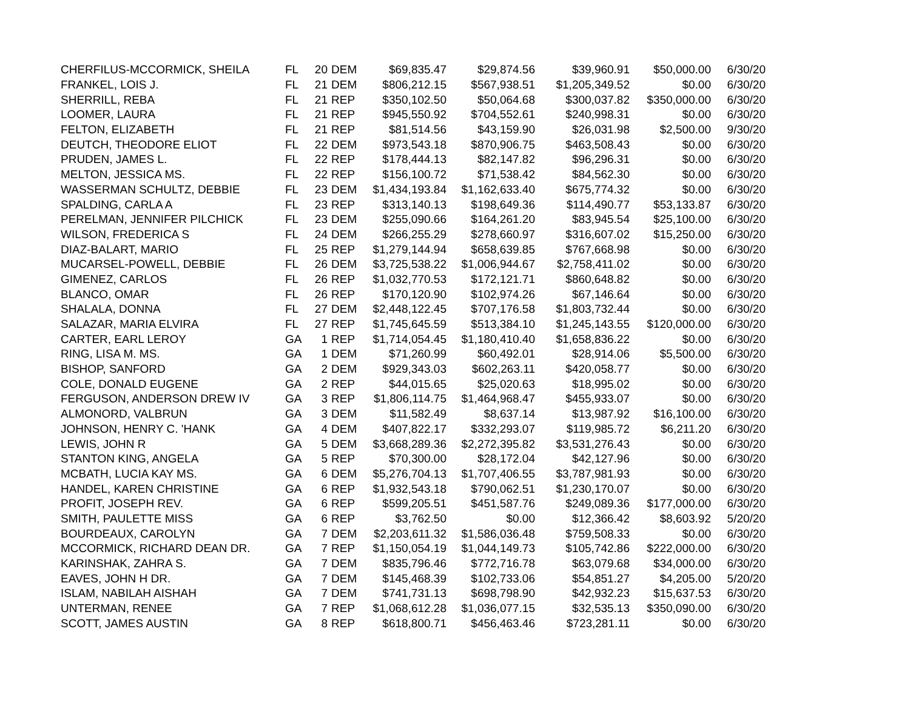| CHERFILUS-MCCORMICK, SHEILA | FL | 20 | DEM | $69,835.47 | $29,874.56 | $39,960.91 | $50,000.00 | 6/30/20 |
| FRANKEL, LOIS J. | FL | 21 | DEM | $806,212.15 | $567,938.51 | $1,205,349.52 | $0.00 | 6/30/20 |
| SHERRILL, REBA | FL | 21 | REP | $350,102.50 | $50,064.68 | $300,037.82 | $350,000.00 | 6/30/20 |
| LOOMER, LAURA | FL | 21 | REP | $945,550.92 | $704,552.61 | $240,998.31 | $0.00 | 6/30/20 |
| FELTON, ELIZABETH | FL | 21 | REP | $81,514.56 | $43,159.90 | $26,031.98 | $2,500.00 | 9/30/20 |
| DEUTCH, THEODORE ELIOT | FL | 22 | DEM | $973,543.18 | $870,906.75 | $463,508.43 | $0.00 | 6/30/20 |
| PRUDEN, JAMES L. | FL | 22 | REP | $178,444.13 | $82,147.82 | $96,296.31 | $0.00 | 6/30/20 |
| MELTON, JESSICA MS. | FL | 22 | REP | $156,100.72 | $71,538.42 | $84,562.30 | $0.00 | 6/30/20 |
| WASSERMAN SCHULTZ, DEBBIE | FL | 23 | DEM | $1,434,193.84 | $1,162,633.40 | $675,774.32 | $0.00 | 6/30/20 |
| SPALDING, CARLA A | FL | 23 | REP | $313,140.13 | $198,649.36 | $114,490.77 | $53,133.87 | 6/30/20 |
| PERELMAN, JENNIFER PILCHICK | FL | 23 | DEM | $255,090.66 | $164,261.20 | $83,945.54 | $25,100.00 | 6/30/20 |
| WILSON, FREDERICA S | FL | 24 | DEM | $266,255.29 | $278,660.97 | $316,607.02 | $15,250.00 | 6/30/20 |
| DIAZ-BALART, MARIO | FL | 25 | REP | $1,279,144.94 | $658,639.85 | $767,668.98 | $0.00 | 6/30/20 |
| MUCARSEL-POWELL, DEBBIE | FL | 26 | DEM | $3,725,538.22 | $1,006,944.67 | $2,758,411.02 | $0.00 | 6/30/20 |
| GIMENEZ, CARLOS | FL | 26 | REP | $1,032,770.53 | $172,121.71 | $860,648.82 | $0.00 | 6/30/20 |
| BLANCO, OMAR | FL | 26 | REP | $170,120.90 | $102,974.26 | $67,146.64 | $0.00 | 6/30/20 |
| SHALALA, DONNA | FL | 27 | DEM | $2,448,122.45 | $707,176.58 | $1,803,732.44 | $0.00 | 6/30/20 |
| SALAZAR, MARIA ELVIRA | FL | 27 | REP | $1,745,645.59 | $513,384.10 | $1,245,143.55 | $120,000.00 | 6/30/20 |
| CARTER, EARL LEROY | GA | 1 | REP | $1,714,054.45 | $1,180,410.40 | $1,658,836.22 | $0.00 | 6/30/20 |
| RING, LISA M. MS. | GA | 1 | DEM | $71,260.99 | $60,492.01 | $28,914.06 | $5,500.00 | 6/30/20 |
| BISHOP, SANFORD | GA | 2 | DEM | $929,343.03 | $602,263.11 | $420,058.77 | $0.00 | 6/30/20 |
| COLE, DONALD EUGENE | GA | 2 | REP | $44,015.65 | $25,020.63 | $18,995.02 | $0.00 | 6/30/20 |
| FERGUSON, ANDERSON DREW IV | GA | 3 | REP | $1,806,114.75 | $1,464,968.47 | $455,933.07 | $0.00 | 6/30/20 |
| ALMONORD, VALBRUN | GA | 3 | DEM | $11,582.49 | $8,637.14 | $13,987.92 | $16,100.00 | 6/30/20 |
| JOHNSON, HENRY C. 'HANK | GA | 4 | DEM | $407,822.17 | $332,293.07 | $119,985.72 | $6,211.20 | 6/30/20 |
| LEWIS, JOHN R | GA | 5 | DEM | $3,668,289.36 | $2,272,395.82 | $3,531,276.43 | $0.00 | 6/30/20 |
| STANTON KING, ANGELA | GA | 5 | REP | $70,300.00 | $28,172.04 | $42,127.96 | $0.00 | 6/30/20 |
| MCBATH, LUCIA KAY MS. | GA | 6 | DEM | $5,276,704.13 | $1,707,406.55 | $3,787,981.93 | $0.00 | 6/30/20 |
| HANDEL, KAREN CHRISTINE | GA | 6 | REP | $1,932,543.18 | $790,062.51 | $1,230,170.07 | $0.00 | 6/30/20 |
| PROFIT, JOSEPH REV. | GA | 6 | REP | $599,205.51 | $451,587.76 | $249,089.36 | $177,000.00 | 6/30/20 |
| SMITH, PAULETTE MISS | GA | 6 | REP | $3,762.50 | $0.00 | $12,366.42 | $8,603.92 | 5/20/20 |
| BOURDEAUX, CAROLYN | GA | 7 | DEM | $2,203,611.32 | $1,586,036.48 | $759,508.33 | $0.00 | 6/30/20 |
| MCCORMICK, RICHARD DEAN DR. | GA | 7 | REP | $1,150,054.19 | $1,044,149.73 | $105,742.86 | $222,000.00 | 6/30/20 |
| KARINSHAK, ZAHRA S. | GA | 7 | DEM | $835,796.46 | $772,716.78 | $63,079.68 | $34,000.00 | 6/30/20 |
| EAVES, JOHN H DR. | GA | 7 | DEM | $145,468.39 | $102,733.06 | $54,851.27 | $4,205.00 | 5/20/20 |
| ISLAM, NABILAH AISHAH | GA | 7 | DEM | $741,731.13 | $698,798.90 | $42,932.23 | $15,637.53 | 6/30/20 |
| UNTERMAN, RENEE | GA | 7 | REP | $1,068,612.28 | $1,036,077.15 | $32,535.13 | $350,090.00 | 6/30/20 |
| SCOTT, JAMES AUSTIN | GA | 8 | REP | $618,800.71 | $456,463.46 | $723,281.11 | $0.00 | 6/30/20 |